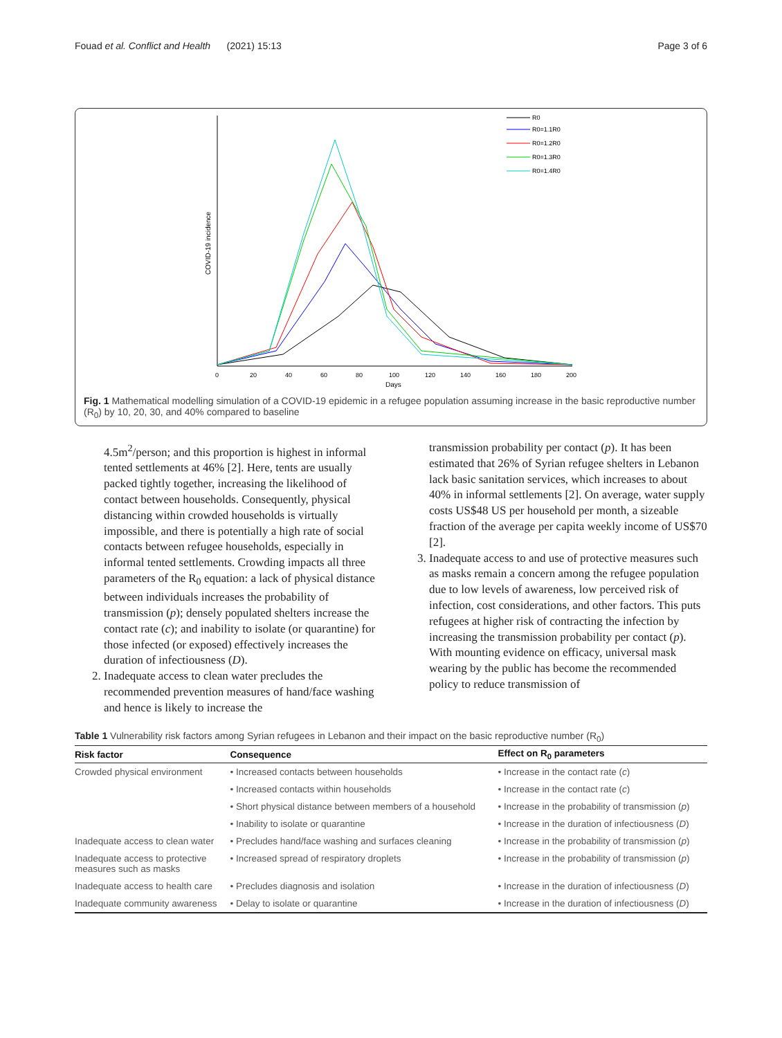Fouad et al. Conflict and Health (2021) 15:13 Page 3 of 6
COVID-19 incidence
0
20
40
60
80
100
120
140
160
180
200
Days
R0
R0=1.1R0
R0=1.2R0
R0=1.3R0
R0=1.4R0
Fig. 1 Mathematical modelling simulation of a COVID-19 epidemic in a refugee population assuming increase in the basic reproductive number (R<sub>0</sub>) by 10, 20, 30, and 40% compared to baseline
4.5m<sup>2</sup>/person; and this proportion is highest in informal tented settlements at 46% [2]. Here, tents are usually packed tightly together, increasing the likelihood of contact between households. Consequently, physical distancing within crowded households is virtually impossible, and there is potentially a high rate of social contacts between refugee households, especially in informal tented settlements. Crowding impacts all three parameters of the R<sub>0</sub> equation: a lack of physical distance between individuals increases the probability of transmission (p); densely populated shelters increase the contact rate (c); and inability to isolate (or quarantine) for those infected (or exposed) effectively increases the duration of infectiousness (D).
2. Inadequate access to clean water precludes the recommended prevention measures of hand/face washing and hence is likely to increase the
transmission probability per contact (p). It has been estimated that 26% of Syrian refugee shelters in Lebanon lack basic sanitation services, which increases to about 40% in informal settlements [2]. On average, water supply costs US$48 US per household per month, a sizeable fraction of the average per capita weekly income of US$70 [2].
3. Inadequate access to and use of protective measures such as masks remain a concern among the refugee population due to low levels of awareness, low perceived risk of infection, cost considerations, and other factors. This puts refugees at higher risk of contracting the infection by increasing the transmission probability per contact (p). With mounting evidence on efficacy, universal mask wearing by the public has become the recommended policy to reduce transmission of
Table 1 Vulnerability risk factors among Syrian refugees in Lebanon and their impact on the basic reproductive number (R <sub>0</sub> )
| Risk factor | Consequence | Effect on R<sub>0</sub> parameters |
| --- | --- | --- |
| Crowded physical environment | • Increased contacts between households | • Increase in the contact rate ( c ) |
| | • Increased contacts within households | • Increase in the contact rate ( c ) |
| | • Short physical distance between members of a household | • Increase in the probability of transmission ( p ) |
| | • Inability to isolate or quarantine | • Increase in the duration of infectiousness ( D ) |
| Inadequate access to clean water | • Precludes hand/face washing and surfaces cleaning | • Increase in the probability of transmission ( p ) |
| Inadequate access to protective measures such as masks | • Increased spread of respiratory droplets | • Increase in the probability of transmission ( p ) |
| Inadequate access to health care | • Precludes diagnosis and isolation | • Increase in the duration of infectiousness ( D ) |
| Inadequate community awareness | • Delay to isolate or quarantine | • Increase in the duration of infectiousness ( D ) |